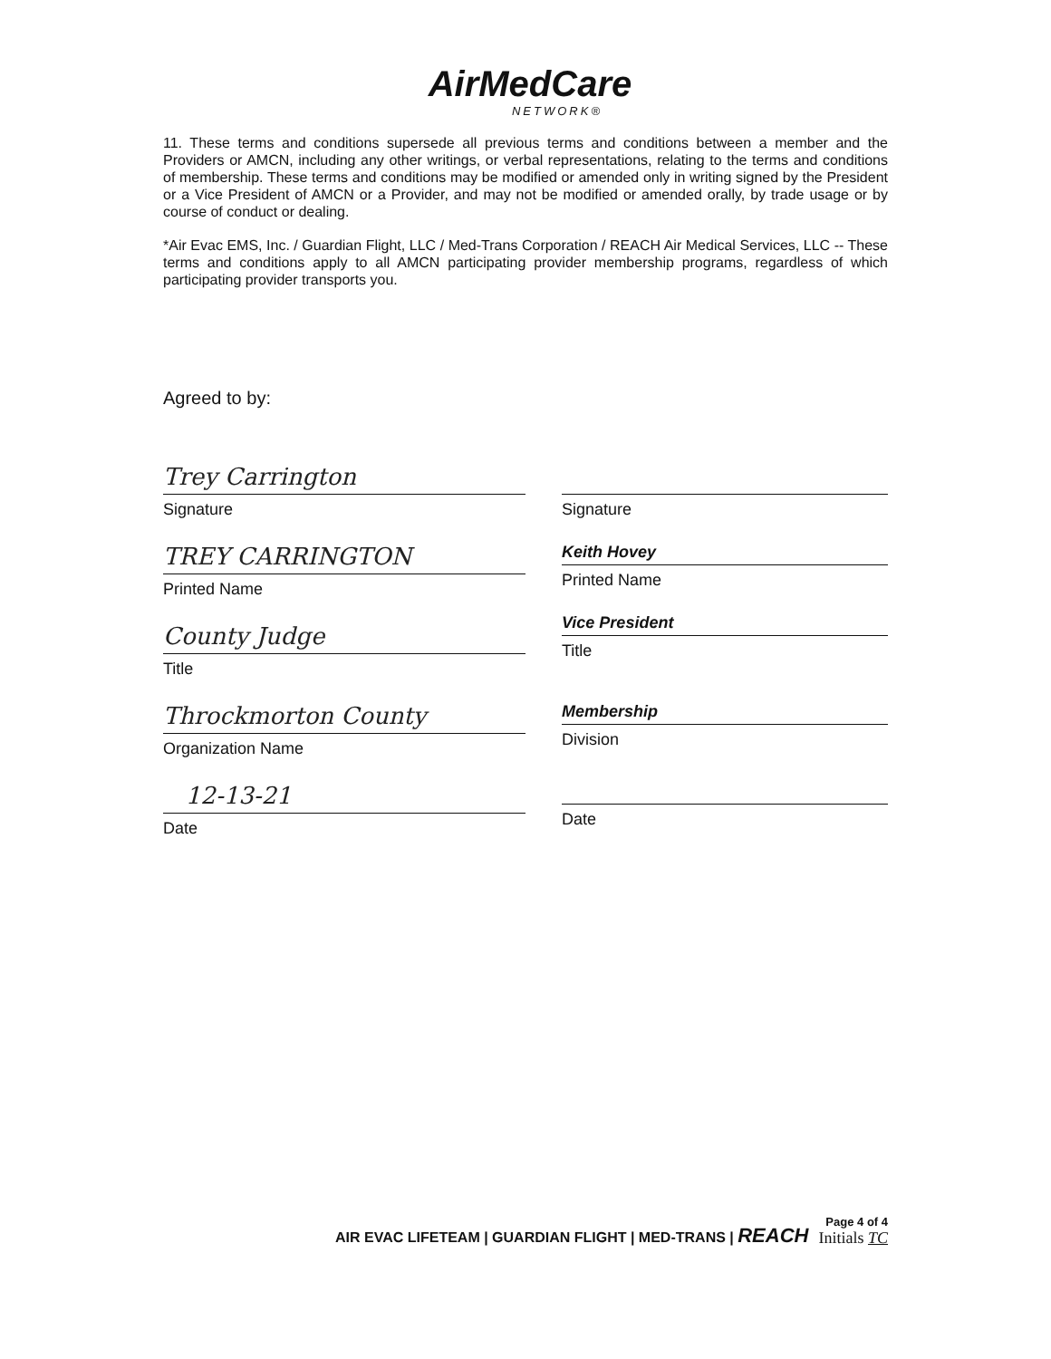AirMedCare
NETWORK®
11. These terms and conditions supersede all previous terms and conditions between a member and the Providers or AMCN, including any other writings, or verbal representations, relating to the terms and conditions of membership. These terms and conditions may be modified or amended only in writing signed by the President or a Vice President of AMCN or a Provider, and may not be modified or amended orally, by trade usage or by course of conduct or dealing.
*Air Evac EMS, Inc. / Guardian Flight, LLC / Med-Trans Corporation / REACH Air Medical Services, LLC -- These terms and conditions apply to all AMCN participating provider membership programs, regardless of which participating provider transports you.
Agreed to by:
Trey Carrington
Signature
TREY CARRINGTON
Printed Name
County Judge
Title
Throckmorton County
Organization Name
12-13-21
Date
Signature
Keith Hovey
Printed Name
Vice President
Title
Membership
Division
Date
AIR EVAC LIFETEAM | GUARDIAN FLIGHT | MED-TRANS | REACH
Page 4 of 4
Initials TC